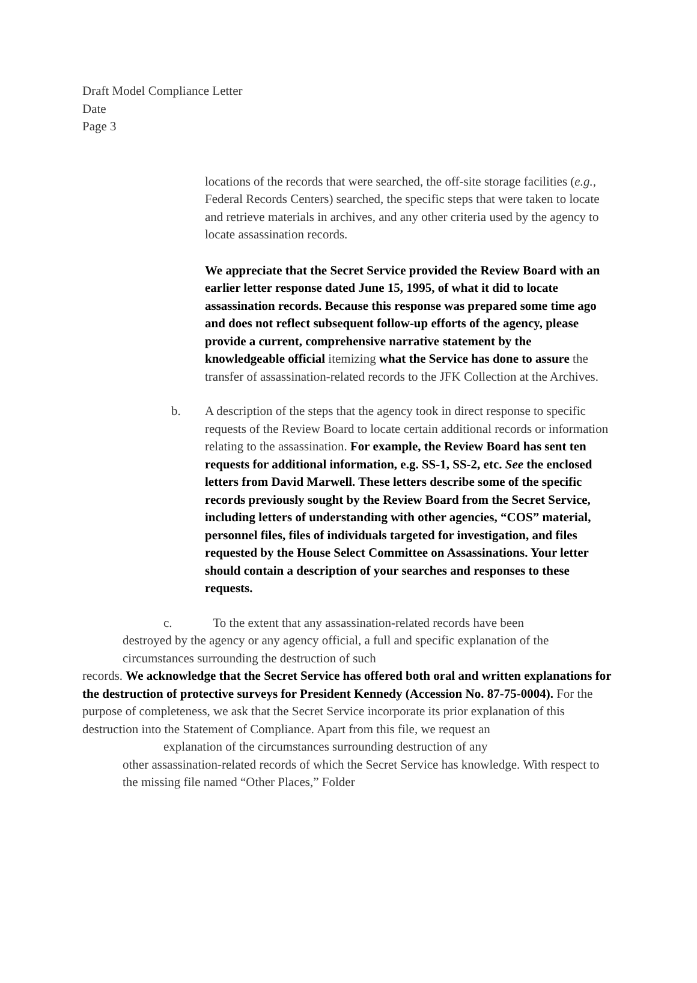Draft Model Compliance Letter
Date
Page 3
locations of the records that were searched, the off-site storage facilities (e.g., Federal Records Centers) searched, the specific steps that were taken to locate and retrieve materials in archives, and any other criteria used by the agency to locate assassination records.
We appreciate that the Secret Service provided the Review Board with an earlier letter response dated June 15, 1995, of what it did to locate assassination records. Because this response was prepared some time ago and does not reflect subsequent follow-up efforts of the agency, please provide a current, comprehensive narrative statement by the knowledgeable official itemizing what the Service has done to assure the transfer of assassination-related records to the JFK Collection at the Archives.
b. A description of the steps that the agency took in direct response to specific requests of the Review Board to locate certain additional records or information relating to the assassination. For example, the Review Board has sent ten requests for additional information, e.g. SS-1, SS-2, etc. See the enclosed letters from David Marwell. These letters describe some of the specific records previously sought by the Review Board from the Secret Service, including letters of understanding with other agencies, “COS” material, personnel files, files of individuals targeted for investigation, and files requested by the House Select Committee on Assassinations. Your letter should contain a description of your searches and responses to these requests.
c. To the extent that any assassination-related records have been
destroyed by the agency or any agency official, a full and specific explanation of the circumstances surrounding the destruction of such
records. We acknowledge that the Secret Service has offered both oral and written explanations for the destruction of protective surveys for President Kennedy (Accession No. 87-75-0004). For the purpose of completeness, we ask that the Secret Service incorporate its prior explanation of this destruction into the Statement of Compliance. Apart from this file, we request an
explanation of the circumstances surrounding destruction of any
other assassination-related records of which the Secret Service has knowledge. With respect to the missing file named “Other Places,” Folder